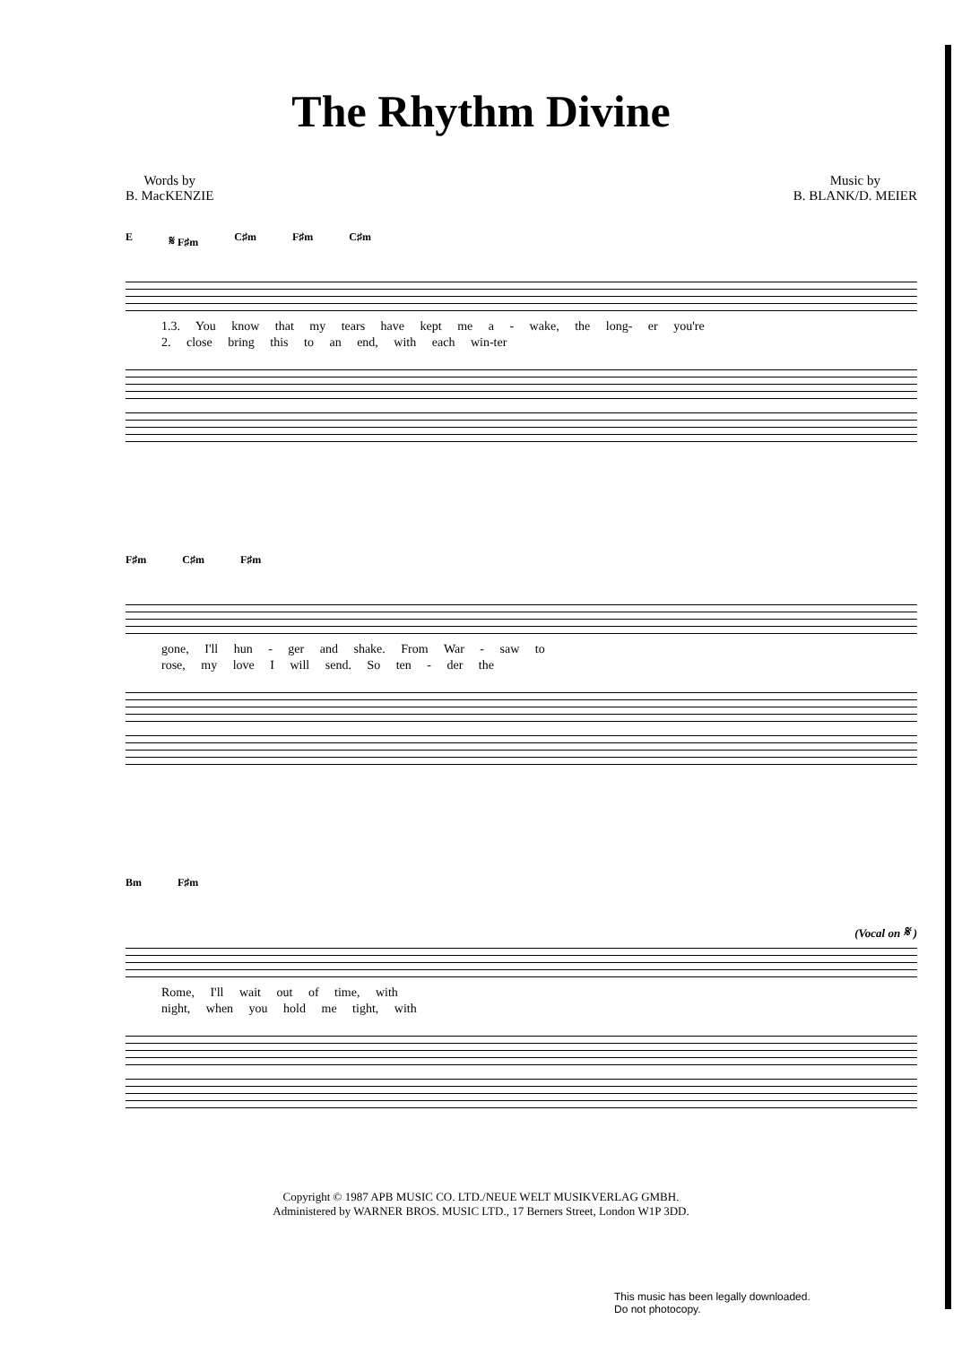The Rhythm Divine
Words by
B. MacKENZIE
Music by
B. BLANK/D. MEIER
E 𝄋 F♯m C♯m F♯m C♯m
1.3. You know that my tears have kept me a - wake, the long- er you're
2. close bring this to an end, with each win-ter
F♯m C♯m F♯m
gone, I'll hun - ger and shake. From War - saw to
rose, my love I will send. So ten - der the
Bm F♯m
(Vocal on 𝄋 )
Rome, I'll wait out of time, with
night, when you hold me tight, with
Copyright © 1987 APB MUSIC CO. LTD./NEUE WELT MUSIKVERLAG GMBH.
Administered by WARNER BROS. MUSIC LTD., 17 Berners Street, London W1P 3DD.
This music has been legally downloaded.
Do not photocopy.